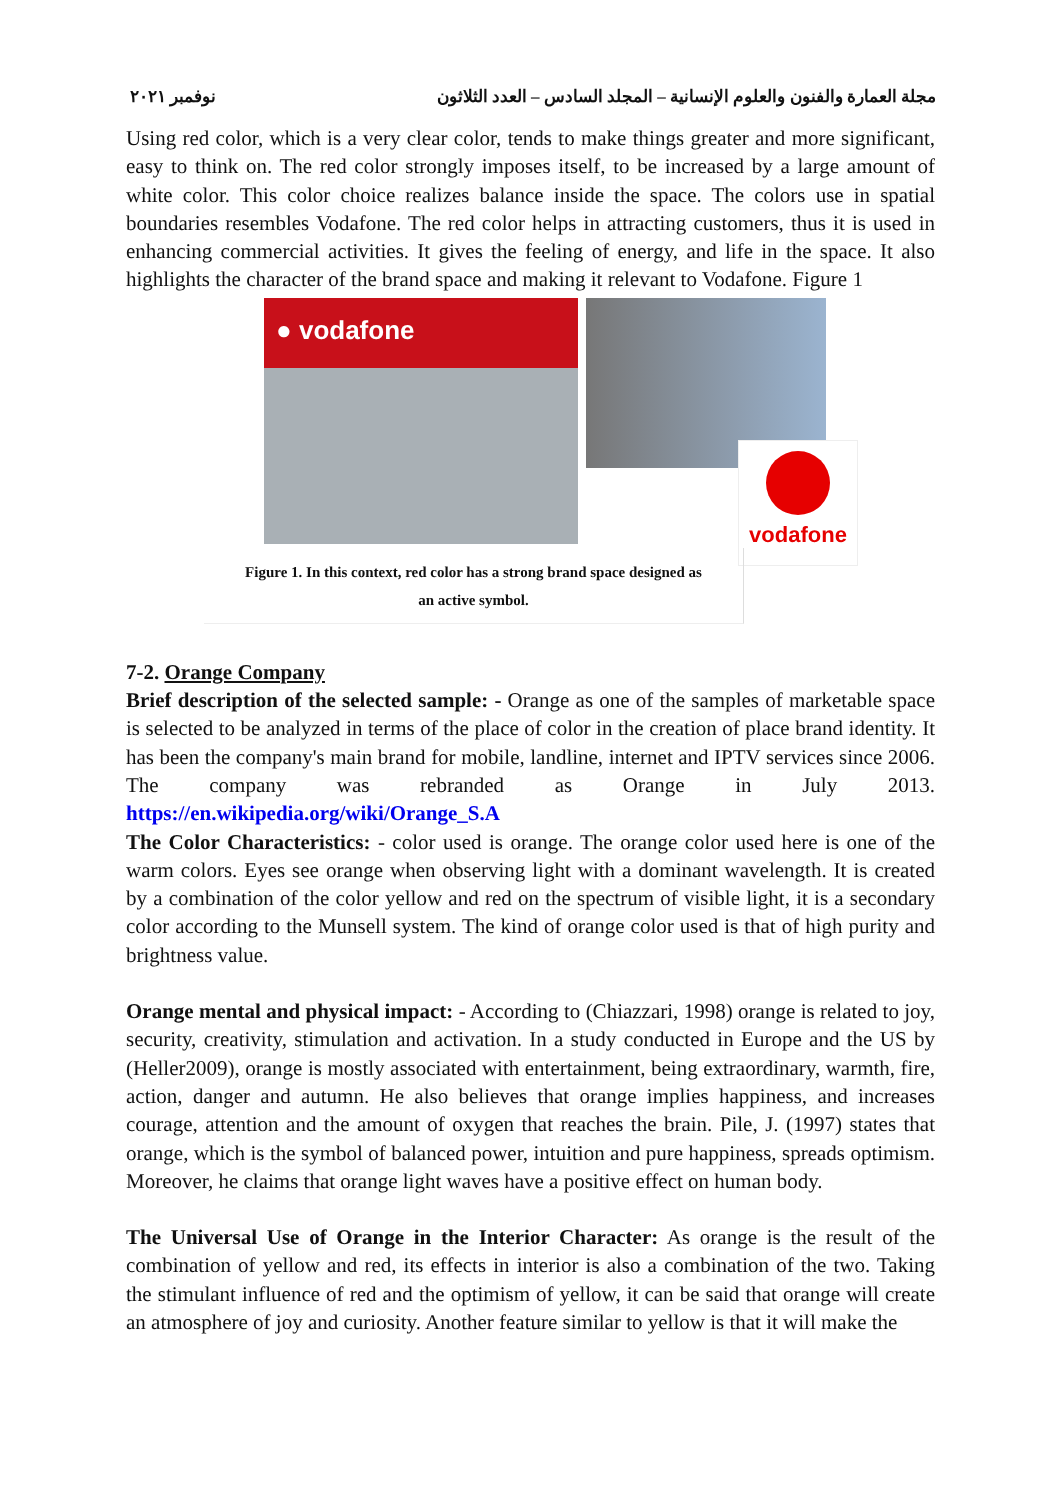مجلة العمارة والفنون والعلوم الإنسانية – المجلد السادس – العدد الثلاثون نوفمبر ٢٠٢١
Using red color, which is a very clear color, tends to make things greater and more significant, easy to think on. The red color strongly imposes itself, to be increased by a large amount of white color. This color choice realizes balance inside the space. The colors use in spatial boundaries resembles Vodafone. The red color helps in attracting customers, thus it is used in enhancing commercial activities. It gives the feeling of energy, and life in the space. It also highlights the character of the brand space and making it relevant to Vodafone. Figure 1
● vodafone
vodafone
Figure 1. In this context, red color has a strong brand space designed as
an active symbol.
7-2. Orange Company
Brief description of the selected sample: - Orange as one of the samples of marketable space is selected to be analyzed in terms of the place of color in the creation of place brand identity. It has been the company's main brand for mobile, landline, internet and IPTV services since 2006. The company was rebranded as Orange in July 2013. https://en.wikipedia.org/wiki/Orange_S.A
The Color Characteristics: - color used is orange. The orange color used here is one of the warm colors. Eyes see orange when observing light with a dominant wavelength. It is created by a combination of the color yellow and red on the spectrum of visible light, it is a secondary color according to the Munsell system. The kind of orange color used is that of high purity and brightness value.
Orange mental and physical impact: - According to (Chiazzari, 1998) orange is related to joy, security, creativity, stimulation and activation. In a study conducted in Europe and the US by (Heller2009), orange is mostly associated with entertainment, being extraordinary, warmth, fire, action, danger and autumn. He also believes that orange implies happiness, and increases courage, attention and the amount of oxygen that reaches the brain. Pile, J. (1997) states that orange, which is the symbol of balanced power, intuition and pure happiness, spreads optimism. Moreover, he claims that orange light waves have a positive effect on human body.
The Universal Use of Orange in the Interior Character: As orange is the result of the combination of yellow and red, its effects in interior is also a combination of the two. Taking the stimulant influence of red and the optimism of yellow, it can be said that orange will create an atmosphere of joy and curiosity. Another feature similar to yellow is that it will make the